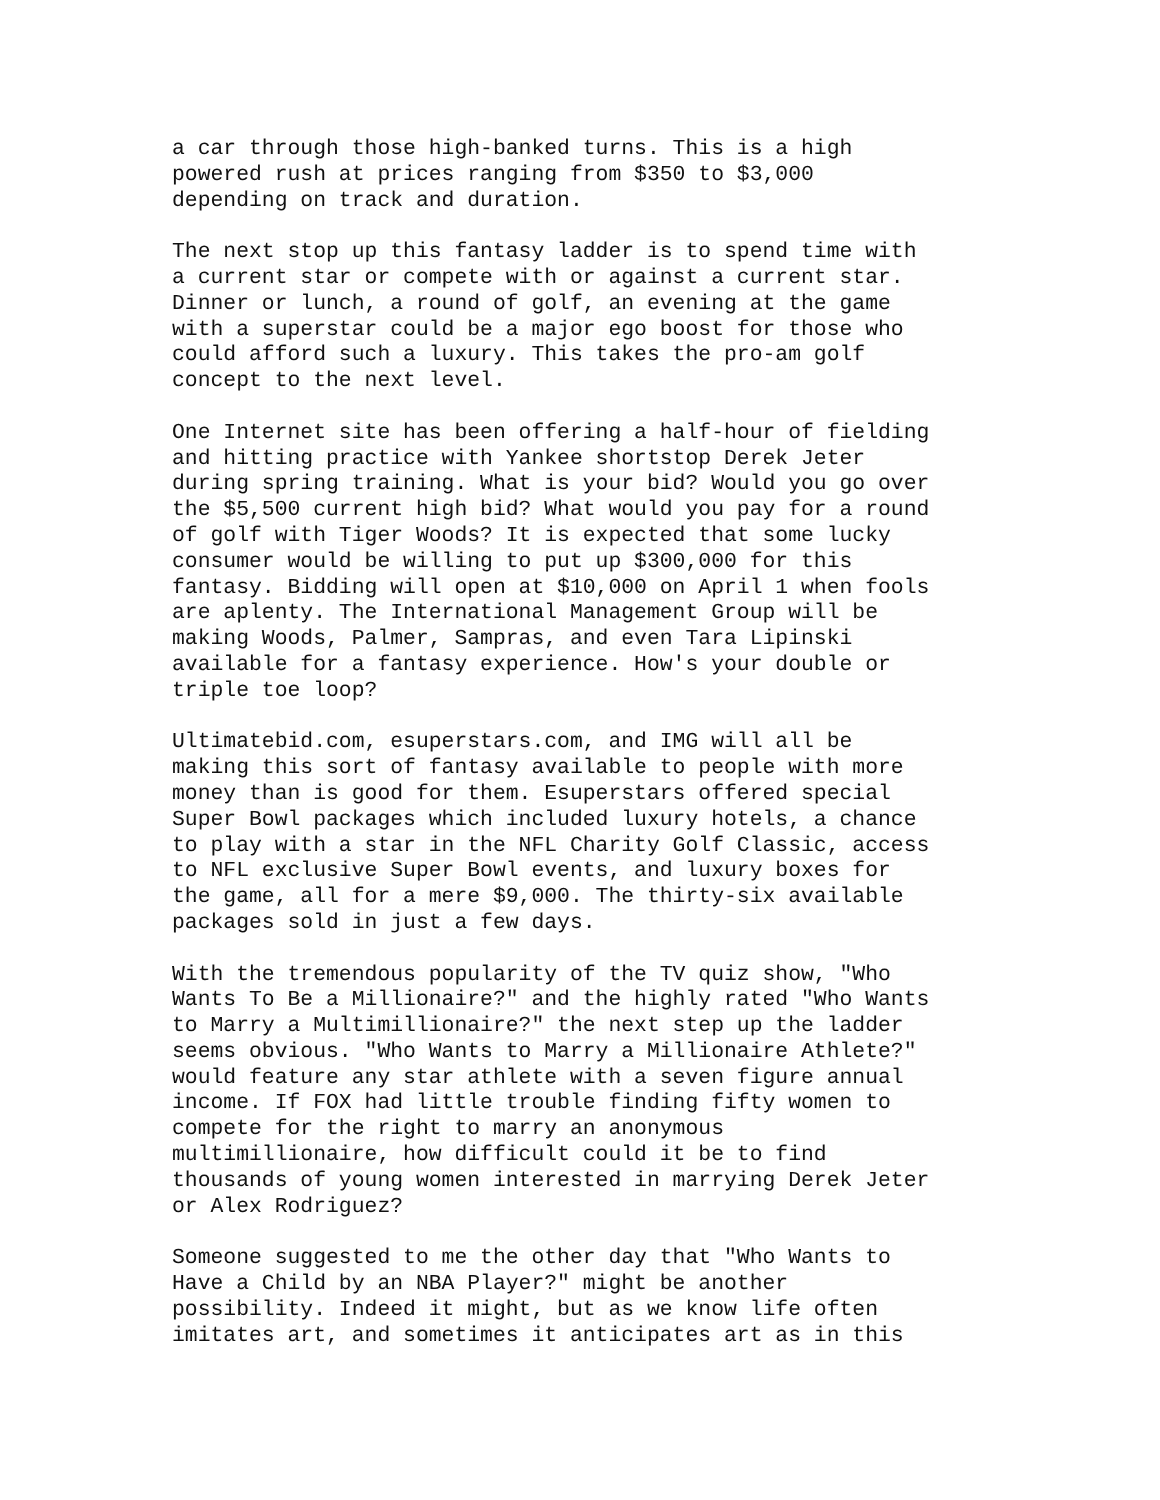a car through those high-banked turns. This is a high powered rush at prices ranging from $350 to $3,000 depending on track and duration.
The next stop up this fantasy ladder is to spend time with a current star or compete with or against a current star. Dinner or lunch, a round of golf, an evening at the game with a superstar could be a major ego boost for those who could afford such a luxury. This takes the pro-am golf concept to the next level.
One Internet site has been offering a half-hour of fielding and hitting practice with Yankee shortstop Derek Jeter during spring training. What is your bid? Would you go over the $5,500 current high bid? What would you pay for a round of golf with Tiger Woods? It is expected that some lucky consumer would be willing to put up $300,000 for this fantasy. Bidding will open at $10,000 on April 1 when fools are aplenty. The International Management Group will be making Woods, Palmer, Sampras, and even Tara Lipinski available for a fantasy experience. How's your double or triple toe loop?
Ultimatebid.com, esuperstars.com, and IMG will all be making this sort of fantasy available to people with more money than is good for them. Esuperstars offered special Super Bowl packages which included luxury hotels, a chance to play with a star in the NFL Charity Golf Classic, access to NFL exclusive Super Bowl events, and luxury boxes for the game, all for a mere $9,000. The thirty-six available packages sold in just a few days.
With the tremendous popularity of the TV quiz show, "Who Wants To Be a Millionaire?" and the highly rated "Who Wants to Marry a Multimillionaire?" the next step up the ladder seems obvious. "Who Wants to Marry a Millionaire Athlete?" would feature any star athlete with a seven figure annual income. If FOX had little trouble finding fifty women to compete for the right to marry an anonymous multimillionaire, how difficult could it be to find thousands of young women interested in marrying Derek Jeter or Alex Rodriguez?
Someone suggested to me the other day that "Who Wants to Have a Child by an NBA Player?" might be another possibility. Indeed it might, but as we know life often imitates art, and sometimes it anticipates art as in this